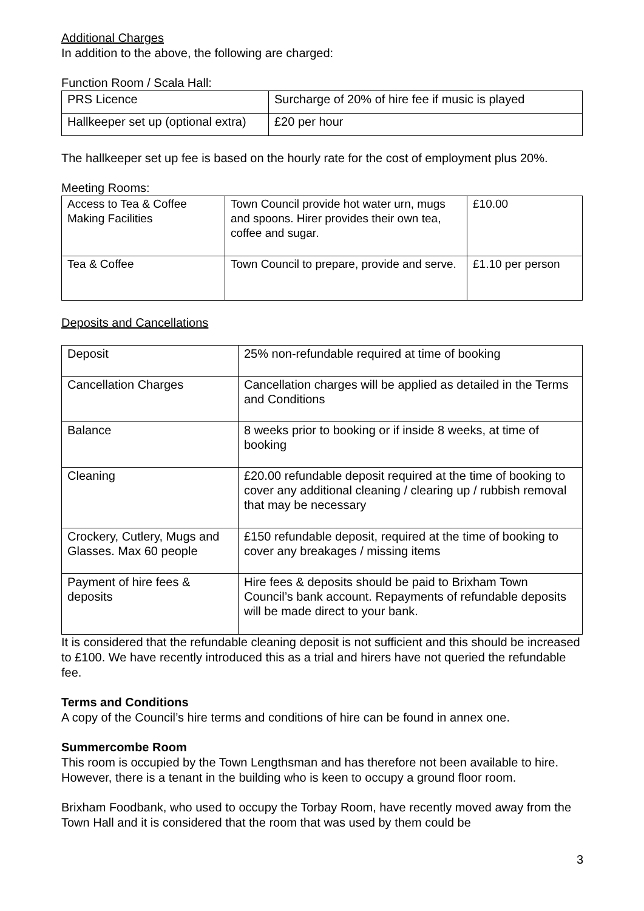Additional Charges
In addition to the above, the following are charged:
Function Room / Scala Hall:
| PRS Licence | Surcharge of 20% of hire fee if music is played |
| Hallkeeper set up (optional extra) | £20 per hour |
The hallkeeper set up fee is based on the hourly rate for the cost of employment plus 20%.
Meeting Rooms:
| Access to Tea & Coffee Making Facilities | Town Council provide hot water urn, mugs and spoons. Hirer provides their own tea, coffee and sugar. | £10.00 |
| Tea & Coffee | Town Council to prepare, provide and serve. | £1.10 per person |
Deposits and Cancellations
| Deposit | 25% non-refundable required at time of booking |
| Cancellation Charges | Cancellation charges will be applied as detailed in the Terms and Conditions |
| Balance | 8 weeks prior to booking or if inside 8 weeks, at time of booking |
| Cleaning | £20.00 refundable deposit required at the time of booking to cover any additional cleaning / clearing up / rubbish removal that may be necessary |
| Crockery, Cutlery, Mugs and Glasses. Max 60 people | £150 refundable deposit, required at the time of booking to cover any breakages / missing items |
| Payment of hire fees & deposits | Hire fees & deposits should be paid to Brixham Town Council’s bank account. Repayments of refundable deposits will be made direct to your bank. |
It is considered that the refundable cleaning deposit is not sufficient and this should be increased to £100. We have recently introduced this as a trial and hirers have not queried the refundable fee.
Terms and Conditions
A copy of the Council’s hire terms and conditions of hire can be found in annex one.
Summercombe Room
This room is occupied by the Town Lengthsman and has therefore not been available to hire. However, there is a tenant in the building who is keen to occupy a ground floor room.
Brixham Foodbank, who used to occupy the Torbay Room, have recently moved away from the Town Hall and it is considered that the room that was used by them could be
3